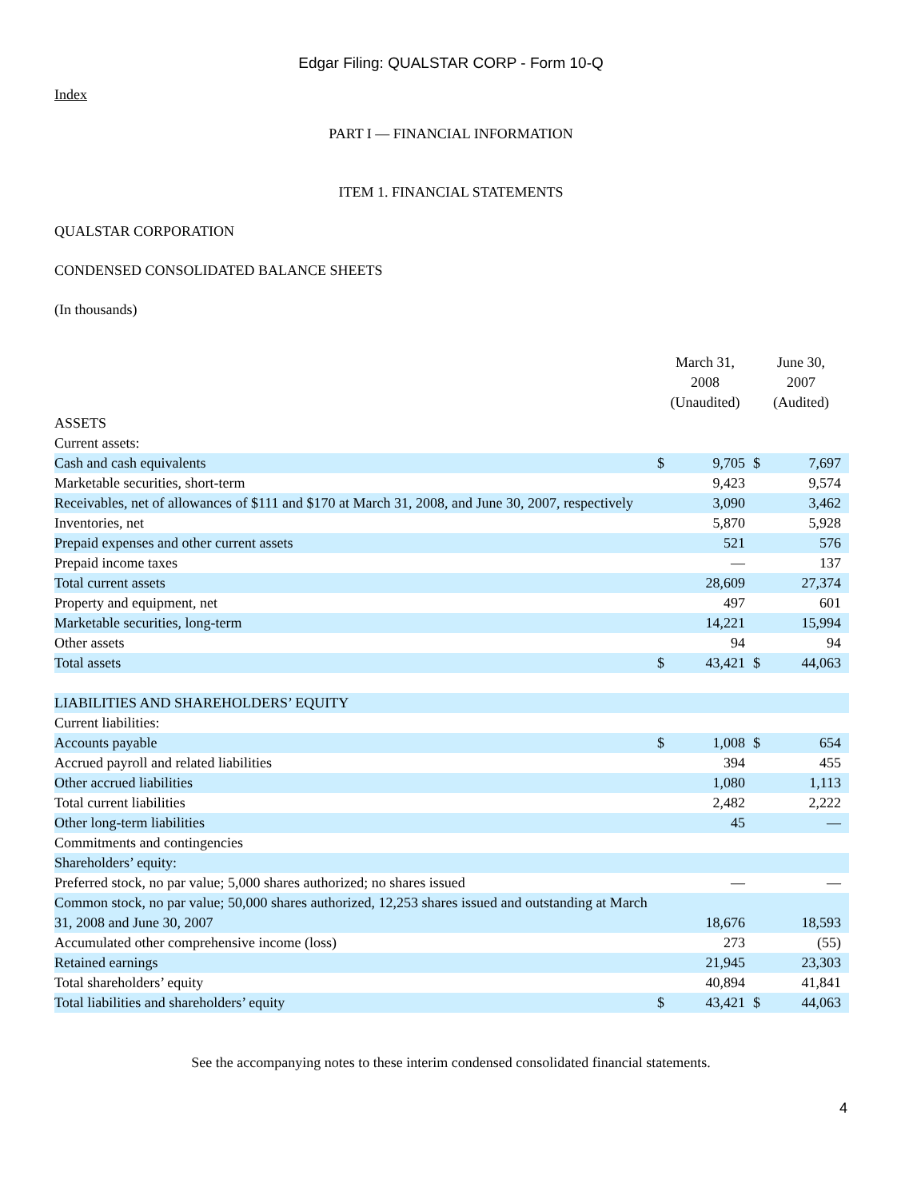Edgar Filing: QUALSTAR CORP - Form 10-Q
Index
PART I — FINANCIAL INFORMATION
ITEM 1. FINANCIAL STATEMENTS
QUALSTAR CORPORATION
CONDENSED CONSOLIDATED BALANCE SHEETS
(In thousands)
| | March 31, 2008 (Unaudited) | | June 30, 2007 (Audited) | |
| --- | --- | --- | --- | --- |
| ASSETS | | | | |
| Current assets: | | | | |
| Cash and cash equivalents | $ | 9,705 | $ | 7,697 |
| Marketable securities, short-term | | 9,423 | | 9,574 |
| Receivables, net of allowances of $111 and $170 at March 31, 2008, and June 30, 2007, respectively | | 3,090 | | 3,462 |
| Inventories, net | | 5,870 | | 5,928 |
| Prepaid expenses and other current assets | | 521 | | 576 |
| Prepaid income taxes | | — | | 137 |
| Total current assets | | 28,609 | | 27,374 |
| Property and equipment, net | | 497 | | 601 |
| Marketable securities, long-term | | 14,221 | | 15,994 |
| Other assets | | 94 | | 94 |
| Total assets | $ | 43,421 | $ | 44,063 |
| LIABILITIES AND SHAREHOLDERS’ EQUITY | | | | |
| Current liabilities: | | | | |
| Accounts payable | $ | 1,008 | $ | 654 |
| Accrued payroll and related liabilities | | 394 | | 455 |
| Other accrued liabilities | | 1,080 | | 1,113 |
| Total current liabilities | | 2,482 | | 2,222 |
| Other long-term liabilities | | 45 | | — |
| Commitments and contingencies | | | | |
| Shareholders’ equity: | | | | |
| Preferred stock, no par value; 5,000 shares authorized; no shares issued | | — | | — |
| Common stock, no par value; 50,000 shares authorized, 12,253 shares issued and outstanding at March 31, 2008 and June 30, 2007 | | 18,676 | | 18,593 |
| Accumulated other comprehensive income (loss) | | 273 | | (55) |
| Retained earnings | | 21,945 | | 23,303 |
| Total shareholders’ equity | | 40,894 | | 41,841 |
| Total liabilities and shareholders’ equity | $ | 43,421 | $ | 44,063 |
See the accompanying notes to these interim condensed consolidated financial statements.
4